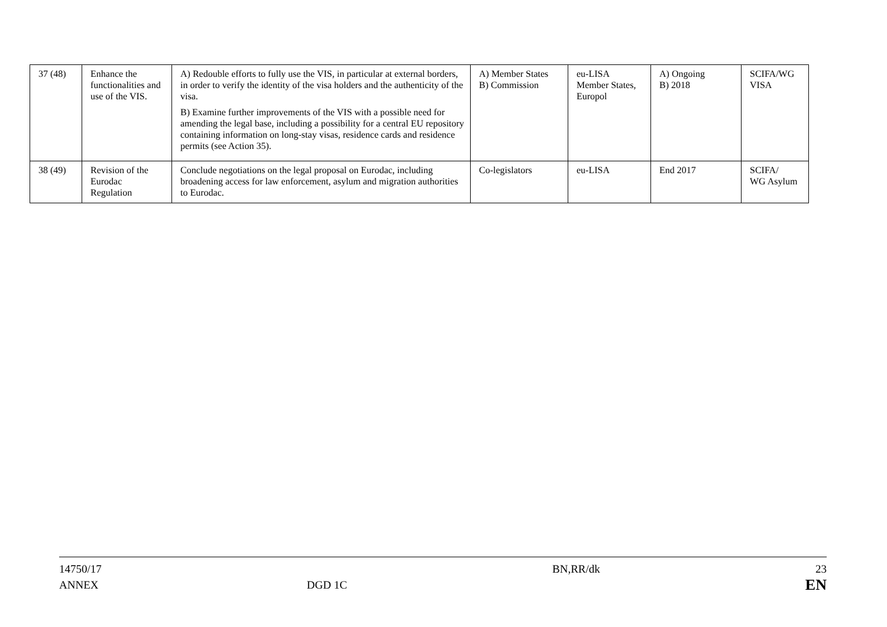| 37 (48) | Enhance the functionalities and use of the VIS. | A) Redouble efforts to fully use the VIS, in particular at external borders, in order to verify the identity of the visa holders and the authenticity of the visa. B) Examine further improvements of the VIS with a possible need for amending the legal base, including a possibility for a central EU repository containing information on long-stay visas, residence cards and residence permits (see Action 35). | A) Member States B) Commission | eu-LISA Member States, Europol | A) Ongoing B) 2018 | SCIFA/WG VISA |
| 38 (49) | Revision of the Eurodac Regulation | Conclude negotiations on the legal proposal on Eurodac, including broadening access for law enforcement, asylum and migration authorities to Eurodac. | Co-legislators | eu-LISA | End 2017 | SCIFA/ WG Asylum |
14750/17
ANNEX
DGD 1C BN,RR/dk
23
EN